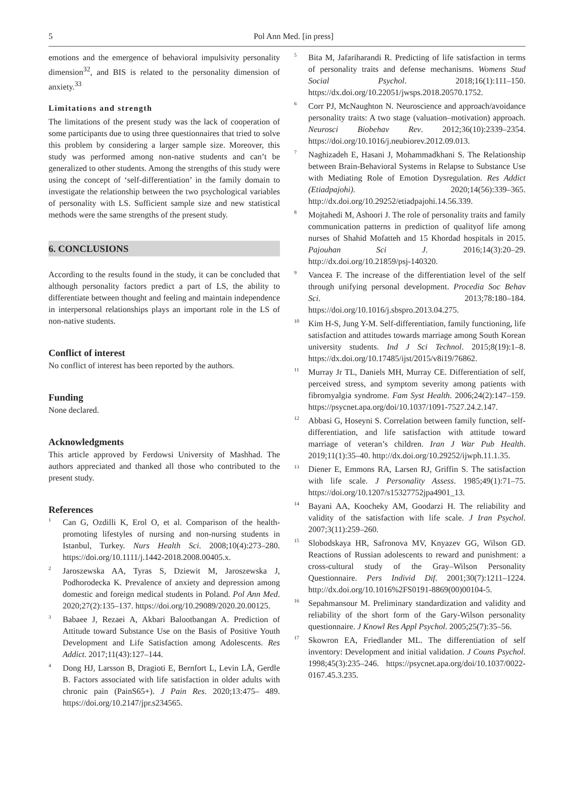5 Pol Ann Med. [in press]
emotions and the emergence of behavioral impulsivity personality dimension<sup>32</sup>, and BIS is related to the personality dimension of anxiety.<sup>33</sup>
Limitations and strength
The limitations of the present study was the lack of cooperation of some participants due to using three questionnaires that tried to solve this problem by considering a larger sample size. Moreover, this study was performed among non-native students and can’t be generalized to other students. Among the strengths of this study were using the concept of ‘self-differentiation’ in the family domain to investigate the relationship between the two psychological variables of personality with LS. Sufficient sample size and new statistical methods were the same strengths of the present study.
6. CONCLUSIONS
According to the results found in the study, it can be concluded that although personality factors predict a part of LS, the ability to differentiate between thought and feeling and maintain independence in interpersonal relationships plays an important role in the LS of non-native students.
Conflict of interest
No conflict of interest has been reported by the authors.
Funding
None declared.
Acknowledgments
This article approved by Ferdowsi University of Mashhad. The authors appreciated and thanked all those who contributed to the present study.
References
<sup>1</sup> Can G, Ozdilli K, Erol O, et al. Comparison of the health-promoting lifestyles of nursing and non-nursing students in Istanbul, Turkey. Nurs Health Sci. 2008;10(4):273–280. https://doi.org/10.1111/j.1442-2018.2008.00405.x.
<sup>2</sup> Jaroszewska AA, Tyras S, Dziewit M, Jaroszewska J, Podhorodecka K. Prevalence of anxiety and depression among domestic and foreign medical students in Poland. Pol Ann Med. 2020;27(2):135–137. https://doi.org/10.29089/2020.20.00125.
<sup>3</sup> Babaee J, Rezaei A, Akbari Balootbangan A. Prediction of Attitude toward Substance Use on the Basis of Positive Youth Development and Life Satisfaction among Adolescents. Res Addict. 2017;11(43):127–144.
<sup>4</sup> Dong HJ, Larsson B, Dragioti E, Bernfort L, Levin LÅ, Gerdle B. Factors associated with life satisfaction in older adults with chronic pain (PainS65+). J Pain Res. 2020;13:475– 489. https://doi.org/10.2147/jpr.s234565.
<sup>5</sup> Bita M, Jafariharandi R. Predicting of life satisfaction in terms of personality traits and defense mechanisms. Womens Stud Social Psychol. 2018;16(1):111–150. https://dx.doi.org/10.22051/jwsps.2018.20570.1752.
<sup>6</sup> Corr PJ, McNaughton N. Neuroscience and approach/avoidance personality traits: A two stage (valuation–motivation) approach. Neurosci Biobehav Rev. 2012;36(10):2339–2354. https://doi.org/10.1016/j.neubiorev.2012.09.013.
<sup>7</sup> Naghizadeh E, Hasani J, Mohammadkhani S. The Relationship between Brain-Behavioral Systems in Relapse to Substance Use with Mediating Role of Emotion Dysregulation. Res Addict (Etiadpajohi). 2020;14(56):339–365. http://dx.doi.org/10.29252/etiadpajohi.14.56.339.
<sup>8</sup> Mojtahedi M, Ashoori J. The role of personality traits and family communication patterns in prediction of qualityof life among nurses of Shahid Mofatteh and 15 Khordad hospitals in 2015. Pajouhan Sci J. 2016;14(3):20–29. http://dx.doi.org/10.21859/psj-140320.
<sup>9</sup> Vancea F. The increase of the differentiation level of the self through unifying personal development. Procedia Soc Behav Sci. 2013;78:180–184. https://doi.org/10.1016/j.sbspro.2013.04.275.
<sup>10</sup> Kim H-S, Jung Y-M. Self-differentiation, family functioning, life satisfaction and attitudes towards marriage among South Korean university students. Ind J Sci Technol. 2015;8(19):1–8. https://dx.doi.org/10.17485/ijst/2015/v8i19/76862.
<sup>11</sup> Murray Jr TL, Daniels MH, Murray CE. Differentiation of self, perceived stress, and symptom severity among patients with fibromyalgia syndrome. Fam Syst Health. 2006;24(2):147–159. https://psycnet.apa.org/doi/10.1037/1091-7527.24.2.147.
<sup>12</sup> Abbasi G, Hoseyni S. Correlation between family function, self-differentiation, and life satisfaction with attitude toward marriage of veteran’s children. Iran J War Pub Health. 2019;11(1):35–40. http://dx.doi.org/10.29252/ijwph.11.1.35.
<sup>13</sup> Diener E, Emmons RA, Larsen RJ, Griffin S. The satisfaction with life scale. J Personality Assess. 1985;49(1):71–75. https://doi.org/10.1207/s15327752jpa4901_13.
<sup>14</sup> Bayani AA, Koocheky AM, Goodarzi H. The reliability and validity of the satisfaction with life scale. J Iran Psychol. 2007;3(11):259–260.
<sup>15</sup> Slobodskaya HR, Safronova MV, Knyazev GG, Wilson GD. Reactions of Russian adolescents to reward and punishment: a cross-cultural study of the Gray–Wilson Personality Questionnaire. Pers Individ Dif. 2001;30(7):1211–1224. http://dx.doi.org/10.1016%2FS0191-8869(00)00104-5.
<sup>16</sup> Sepahmansour M. Preliminary standardization and validity and reliability of the short form of the Gary-Wilson personality questionnaire. J Knowl Res Appl Psychol. 2005;25(7):35–56.
<sup>17</sup> Skowron EA, Friedlander ML. The differentiation of self inventory: Development and initial validation. J Couns Psychol. 1998;45(3):235–246. https://psycnet.apa.org/doi/10.1037/0022-0167.45.3.235.